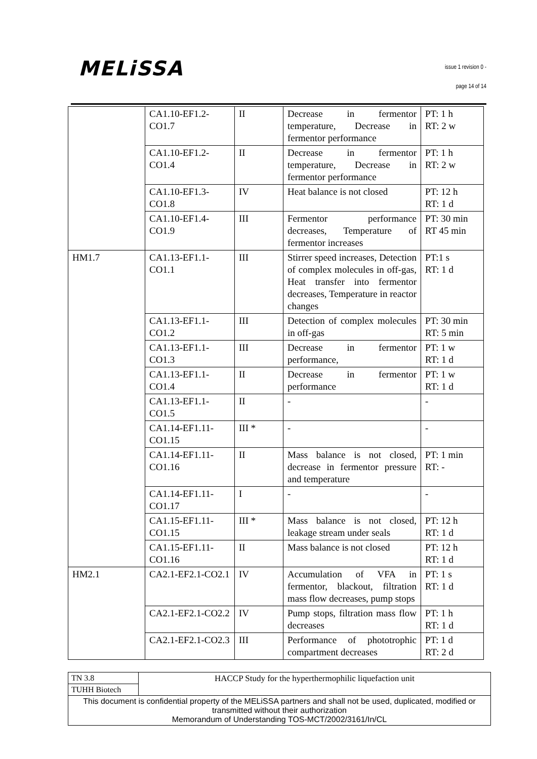MELiSSA issue 1 revision 0 -
page 14 of 14
| | CA1.10-EF1.2-CO1.7 | II | Decrease in fermentor temperature, Decrease in fermentor performance | PT: 1 h RT: 2 w |
| | CA1.10-EF1.2-CO1.4 | II | Decrease in fermentor temperature, Decrease in fermentor performance | PT: 1 h RT: 2 w |
| | CA1.10-EF1.3-CO1.8 | IV | Heat balance is not closed | PT: 12 h RT: 1 d |
| | CA1.10-EF1.4-CO1.9 | III | Fermentor performance decreases, Temperature of fermentor increases | PT: 30 min RT 45 min |
| HM1.7 | CA1.13-EF1.1-CO1.1 | III | Stirrer speed increases, Detection of complex molecules in off-gas, Heat transfer into fermentor decreases, Temperature in reactor changes | PT:1 s RT: 1 d |
| | CA1.13-EF1.1-CO1.2 | III | Detection of complex molecules in off-gas | PT: 30 min RT: 5 min |
| | CA1.13-EF1.1-CO1.3 | III | Decrease in fermentor performance, | PT: 1 w RT: 1 d |
| | CA1.13-EF1.1-CO1.4 | II | Decrease in fermentor performance | PT: 1 w RT: 1 d |
| | CA1.13-EF1.1-CO1.5 | II | - | - |
| | CA1.14-EF1.11-CO1.15 | III * | - | - |
| | CA1.14-EF1.11-CO1.16 | II | Mass balance is not closed, decrease in fermentor pressure and temperature | PT: 1 min RT: - |
| | CA1.14-EF1.11-CO1.17 | I | - | - |
| | CA1.15-EF1.11-CO1.15 | III * | Mass balance is not closed, leakage stream under seals | PT: 12 h RT: 1 d |
| | CA1.15-EF1.11-CO1.16 | II | Mass balance is not closed | PT: 12 h RT: 1 d |
| HM2.1 | CA2.1-EF2.1-CO2.1 | IV | Accumulation of VFA in fermentor, blackout, filtration mass flow decreases, pump stops | PT: 1 s RT: 1 d |
| | CA2.1-EF2.1-CO2.2 | IV | Pump stops, filtration mass flow decreases | PT: 1 h RT: 1 d |
| | CA2.1-EF2.1-CO2.3 | III | Performance of phototrophic compartment decreases | PT: 1 d RT: 2 d |
| TN 3.8 | HACCP Study for the hyperthermophilic liquefaction unit |
| TUHH Biotech | |
| This document is confidential property of the MELiSSA partners and shall not be used, duplicated, modified or transmitted without their authorization Memorandum of Understanding TOS-MCT/2002/3161/In/CL | |